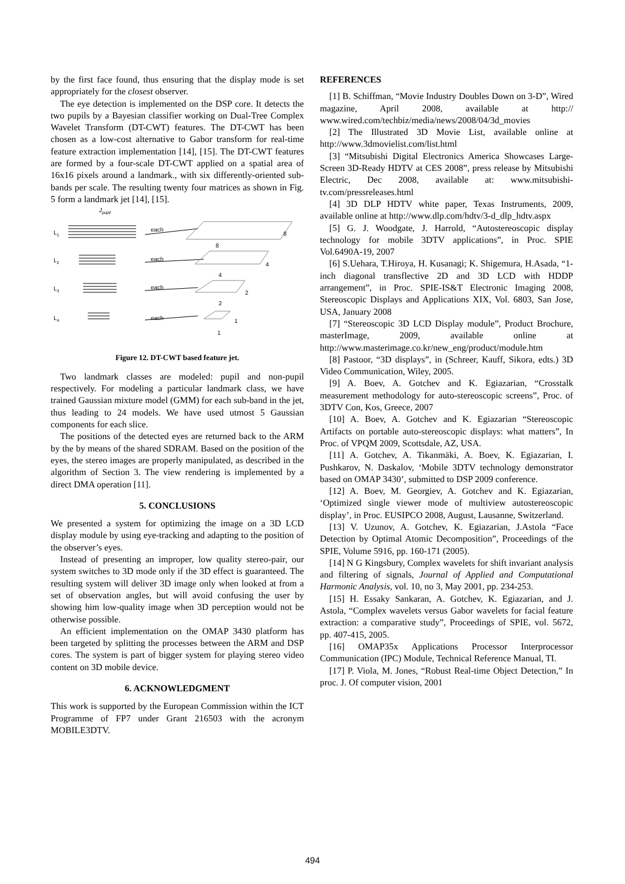by the first face found, thus ensuring that the display mode is set appropriately for the closest observer.
The eye detection is implemented on the DSP core. It detects the two pupils by a Bayesian classifier working on Dual-Tree Complex Wavelet Transform (DT-CWT) features. The DT-CWT has been chosen as a low-cost alternative to Gabor transform for real-time feature extraction implementation [14], [15]. The DT-CWT features are formed by a four-scale DT-CWT applied on a spatial area of 16x16 pixels around a landmark., with six differently-oriented sub-bands per scale. The resulting twenty four matrices as shown in Fig. 5 form a landmark jet [14], [15].
Jpupil
L1
L2
L3
L4
each
each
each
each
8
8
4
4
2
2
1
1
Figure 12. DT-CWT based feature jet.
Two landmark classes are modeled: pupil and non-pupil respectively. For modeling a particular landmark class, we have trained Gaussian mixture model (GMM) for each sub-band in the jet, thus leading to 24 models. We have used utmost 5 Gaussian components for each slice.
The positions of the detected eyes are returned back to the ARM by the by means of the shared SDRAM. Based on the position of the eyes, the stereo images are properly manipulated, as described in the algorithm of Section 3. The view rendering is implemented by a direct DMA operation [11].
5. CONCLUSIONS
We presented a system for optimizing the image on a 3D LCD display module by using eye-tracking and adapting to the position of the observer’s eyes.
Instead of presenting an improper, low quality stereo-pair, our system switches to 3D mode only if the 3D effect is guaranteed. The resulting system will deliver 3D image only when looked at from a set of observation angles, but will avoid confusing the user by showing him low-quality image when 3D perception would not be otherwise possible.
An efficient implementation on the OMAP 3430 platform has been targeted by splitting the processes between the ARM and DSP cores. The system is part of bigger system for playing stereo video content on 3D mobile device.
6. ACKNOWLEDGMENT
This work is supported by the European Commission within the ICT Programme of FP7 under Grant 216503 with the acronym MOBILE3DTV.
REFERENCES
[1] B. Schiffman, “Movie Industry Doubles Down on 3-D”, Wired magazine, April 2008, available at http:// www.wired.com/techbiz/media/news/2008/04/3d_movies
[2] The Illustrated 3D Movie List, available online at http://www.3dmovielist.com/list.html
[3] “Mitsubishi Digital Electronics America Showcases Large-Screen 3D-Ready HDTV at CES 2008”, press release by Mitsubishi Electric, Dec 2008, available at: www.mitsubishi-tv.com/pressreleases.html
[4] 3D DLP HDTV white paper, Texas Instruments, 2009, available online at http://www.dlp.com/hdtv/3-d_dlp_hdtv.aspx
[5] G. J. Woodgate, J. Harrold, “Autostereoscopic display technology for mobile 3DTV applications”, in Proc. SPIE Vol.6490A-19, 2007
[6] S.Uehara, T.Hiroya, H. Kusanagi; K. Shigemura, H.Asada, “1-inch diagonal transflective 2D and 3D LCD with HDDP arrangement”, in Proc. SPIE-IS&T Electronic Imaging 2008, Stereoscopic Displays and Applications XIX, Vol. 6803, San Jose, USA, January 2008
[7] “Stereoscopic 3D LCD Display module”, Product Brochure, masterImage, 2009, available online at http://www.masterimage.co.kr/new_eng/product/module.htm
[8] Pastoor, “3D displays”, in (Schreer, Kauff, Sikora, edts.) 3D Video Communication, Wiley, 2005.
[9] A. Boev, A. Gotchev and K. Egiazarian, “Crosstalk measurement methodology for auto-stereoscopic screens”, Proc. of 3DTV Con, Kos, Greece, 2007
[10] A. Boev, A. Gotchev and K. Egiazarian “Stereoscopic Artifacts on portable auto-stereoscopic displays: what matters”, In Proc. of VPQM 2009, Scottsdale, AZ, USA.
[11] A. Gotchev, A. Tikanmäki, A. Boev, K. Egiazarian, I. Pushkarov, N. Daskalov, ‘Mobile 3DTV technology demonstrator based on OMAP 3430’, submitted to DSP 2009 conference.
[12] A. Boev, M. Georgiev, A. Gotchev and K. Egiazarian, ‘Optimized single viewer mode of multiview autostereoscopic display’, in Proc. EUSIPCO 2008, August, Lausanne, Switzerland.
[13] V. Uzunov, A. Gotchev, K. Egiazarian, J.Astola “Face Detection by Optimal Atomic Decomposition”, Proceedings of the SPIE, Volume 5916, pp. 160-171 (2005).
[14] N G Kingsbury, Complex wavelets for shift invariant analysis and filtering of signals, Journal of Applied and Computational Harmonic Analysis, vol. 10, no 3, May 2001, pp. 234-253.
[15] H. Essaky Sankaran, A. Gotchev, K. Egiazarian, and J. Astola, “Complex wavelets versus Gabor wavelets for facial feature extraction: a comparative study”, Proceedings of SPIE, vol. 5672, pp. 407-415, 2005.
[16] OMAP35x Applications Processor Interprocessor Communication (IPC) Module, Technical Reference Manual, TI.
[17] P. Viola, M. Jones, “Robust Real-time Object Detection,” In proc. J. Of computer vision, 2001
494